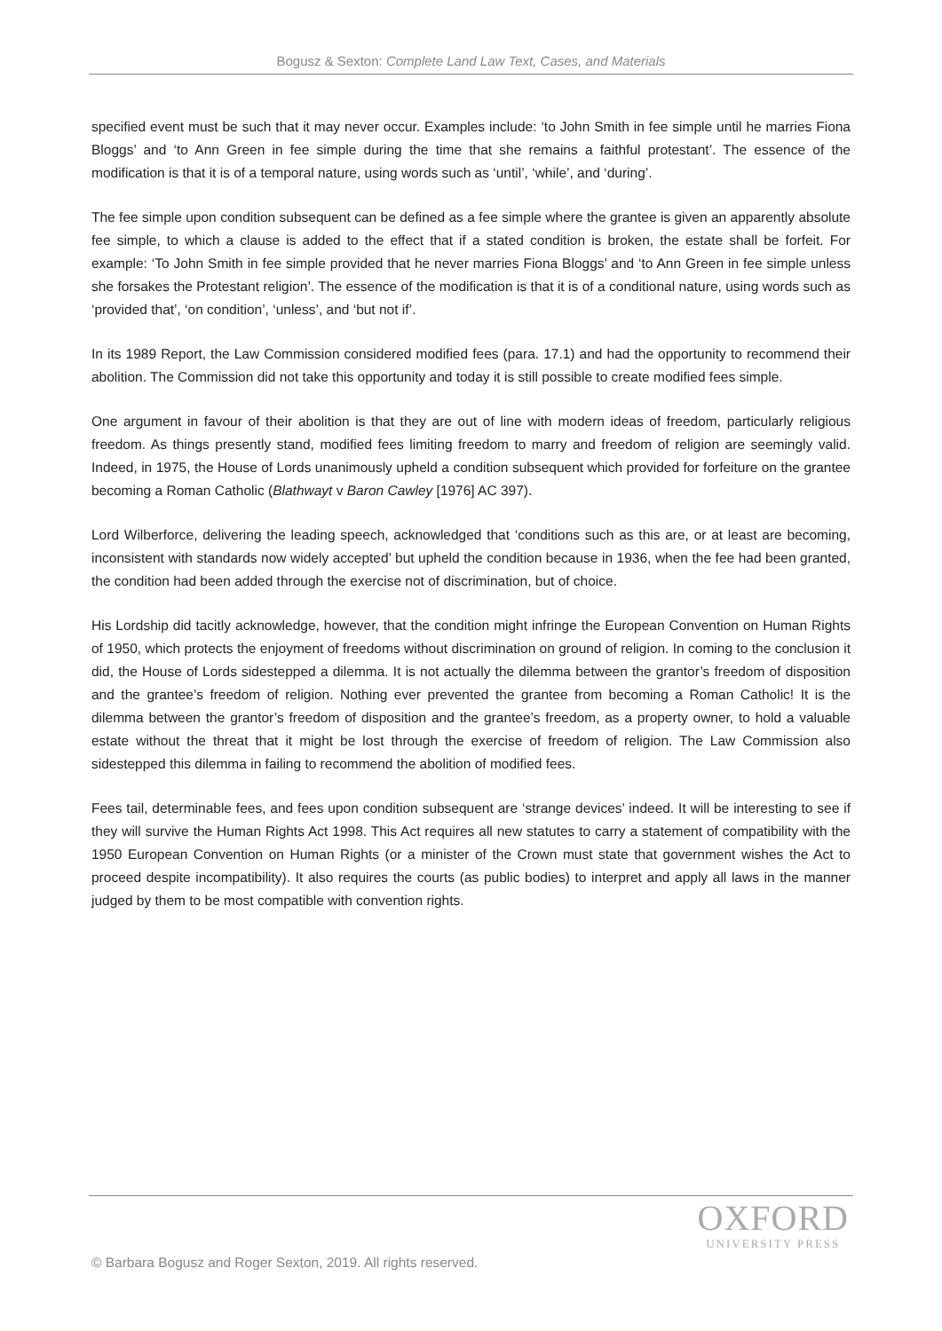Bogusz & Sexton: Complete Land Law Text, Cases, and Materials
specified event must be such that it may never occur. Examples include: ‘to John Smith in fee simple until he marries Fiona Bloggs’ and ‘to Ann Green in fee simple during the time that she remains a faithful protestant’. The essence of the modification is that it is of a temporal nature, using words such as ‘until’, ‘while’, and ‘during’.
The fee simple upon condition subsequent can be defined as a fee simple where the grantee is given an apparently absolute fee simple, to which a clause is added to the effect that if a stated condition is broken, the estate shall be forfeit. For example: ‘To John Smith in fee simple provided that he never marries Fiona Bloggs’ and ‘to Ann Green in fee simple unless she forsakes the Protestant religion’. The essence of the modification is that it is of a conditional nature, using words such as ‘provided that’, ‘on condition’, ‘unless’, and ‘but not if’.
In its 1989 Report, the Law Commission considered modified fees (para. 17.1) and had the opportunity to recommend their abolition. The Commission did not take this opportunity and today it is still possible to create modified fees simple.
One argument in favour of their abolition is that they are out of line with modern ideas of freedom, particularly religious freedom. As things presently stand, modified fees limiting freedom to marry and freedom of religion are seemingly valid. Indeed, in 1975, the House of Lords unanimously upheld a condition subsequent which provided for forfeiture on the grantee becoming a Roman Catholic (Blathwayt v Baron Cawley [1976] AC 397).
Lord Wilberforce, delivering the leading speech, acknowledged that ‘conditions such as this are, or at least are becoming, inconsistent with standards now widely accepted’ but upheld the condition because in 1936, when the fee had been granted, the condition had been added through the exercise not of discrimination, but of choice.
His Lordship did tacitly acknowledge, however, that the condition might infringe the European Convention on Human Rights of 1950, which protects the enjoyment of freedoms without discrimination on ground of religion. In coming to the conclusion it did, the House of Lords sidestepped a dilemma. It is not actually the dilemma between the grantor’s freedom of disposition and the grantee’s freedom of religion. Nothing ever prevented the grantee from becoming a Roman Catholic! It is the dilemma between the grantor’s freedom of disposition and the grantee’s freedom, as a property owner, to hold a valuable estate without the threat that it might be lost through the exercise of freedom of religion. The Law Commission also sidestepped this dilemma in failing to recommend the abolition of modified fees.
Fees tail, determinable fees, and fees upon condition subsequent are ‘strange devices’ indeed. It will be interesting to see if they will survive the Human Rights Act 1998. This Act requires all new statutes to carry a statement of compatibility with the 1950 European Convention on Human Rights (or a minister of the Crown must state that government wishes the Act to proceed despite incompatibility). It also requires the courts (as public bodies) to interpret and apply all laws in the manner judged by them to be most compatible with convention rights.
OXFORD
UNIVERSITY PRESS
© Barbara Bogusz and Roger Sexton, 2019. All rights reserved.